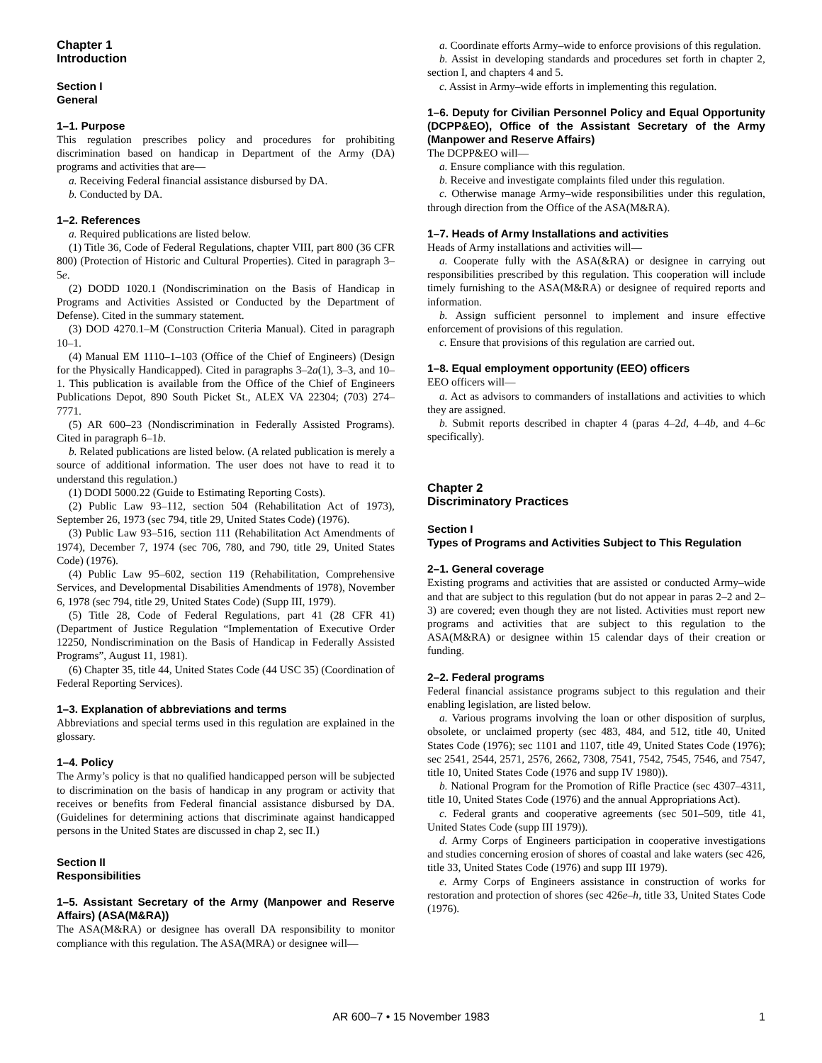Chapter 1
Introduction
Section I
General
1–1. Purpose
This regulation prescribes policy and procedures for prohibiting discrimination based on handicap in Department of the Army (DA) programs and activities that are—
a. Receiving Federal financial assistance disbursed by DA.
b. Conducted by DA.
1–2. References
a. Required publications are listed below.
(1) Title 36, Code of Federal Regulations, chapter VIII, part 800 (36 CFR 800) (Protection of Historic and Cultural Properties). Cited in paragraph 3–5e.
(2) DODD 1020.1 (Nondiscrimination on the Basis of Handicap in Programs and Activities Assisted or Conducted by the Department of Defense). Cited in the summary statement.
(3) DOD 4270.1–M (Construction Criteria Manual). Cited in paragraph 10–1.
(4) Manual EM 1110–1–103 (Office of the Chief of Engineers) (Design for the Physically Handicapped). Cited in paragraphs 3–2a(1), 3–3, and 10–1. This publication is available from the Office of the Chief of Engineers Publications Depot, 890 South Picket St., ALEX VA 22304; (703) 274–7771.
(5) AR 600–23 (Nondiscrimination in Federally Assisted Programs). Cited in paragraph 6–1b.
b. Related publications are listed below. (A related publication is merely a source of additional information. The user does not have to read it to understand this regulation.)
(1) DODI 5000.22 (Guide to Estimating Reporting Costs).
(2) Public Law 93–112, section 504 (Rehabilitation Act of 1973), September 26, 1973 (sec 794, title 29, United States Code) (1976).
(3) Public Law 93–516, section 111 (Rehabilitation Act Amendments of 1974), December 7, 1974 (sec 706, 780, and 790, title 29, United States Code) (1976).
(4) Public Law 95–602, section 119 (Rehabilitation, Comprehensive Services, and Developmental Disabilities Amendments of 1978), November 6, 1978 (sec 794, title 29, United States Code) (Supp III, 1979).
(5) Title 28, Code of Federal Regulations, part 41 (28 CFR 41) (Department of Justice Regulation “Implementation of Executive Order 12250, Nondiscrimination on the Basis of Handicap in Federally Assisted Programs”, August 11, 1981).
(6) Chapter 35, title 44, United States Code (44 USC 35) (Coordination of Federal Reporting Services).
1–3. Explanation of abbreviations and terms
Abbreviations and special terms used in this regulation are explained in the glossary.
1–4. Policy
The Army’s policy is that no qualified handicapped person will be subjected to discrimination on the basis of handicap in any program or activity that receives or benefits from Federal financial assistance disbursed by DA. (Guidelines for determining actions that discriminate against handicapped persons in the United States are discussed in chap 2, sec II.)
Section II
Responsibilities
1–5. Assistant Secretary of the Army (Manpower and Reserve Affairs) (ASA(M&RA))
The ASA(M&RA) or designee has overall DA responsibility to monitor compliance with this regulation. The ASA(MRA) or designee will—
a. Coordinate efforts Army–wide to enforce provisions of this regulation.
b. Assist in developing standards and procedures set forth in chapter 2, section I, and chapters 4 and 5.
c. Assist in Army–wide efforts in implementing this regulation.
1–6. Deputy for Civilian Personnel Policy and Equal Opportunity (DCPP&EO), Office of the Assistant Secretary of the Army (Manpower and Reserve Affairs)
The DCPP&EO will—
a. Ensure compliance with this regulation.
b. Receive and investigate complaints filed under this regulation.
c. Otherwise manage Army–wide responsibilities under this regulation, through direction from the Office of the ASA(M&RA).
1–7. Heads of Army Installations and activities
Heads of Army installations and activities will—
a. Cooperate fully with the ASA(&RA) or designee in carrying out responsibilities prescribed by this regulation. This cooperation will include timely furnishing to the ASA(M&RA) or designee of required reports and information.
b. Assign sufficient personnel to implement and insure effective enforcement of provisions of this regulation.
c. Ensure that provisions of this regulation are carried out.
1–8. Equal employment opportunity (EEO) officers
EEO officers will—
a. Act as advisors to commanders of installations and activities to which they are assigned.
b. Submit reports described in chapter 4 (paras 4–2d, 4–4b, and 4–6c specifically).
Chapter 2
Discriminatory Practices
Section I
Types of Programs and Activities Subject to This Regulation
2–1. General coverage
Existing programs and activities that are assisted or conducted Army–wide and that are subject to this regulation (but do not appear in paras 2–2 and 2–3) are covered; even though they are not listed. Activities must report new programs and activities that are subject to this regulation to the ASA(M&RA) or designee within 15 calendar days of their creation or funding.
2–2. Federal programs
Federal financial assistance programs subject to this regulation and their enabling legislation, are listed below.
a. Various programs involving the loan or other disposition of surplus, obsolete, or unclaimed property (sec 483, 484, and 512, title 40, United States Code (1976); sec 1101 and 1107, title 49, United States Code (1976); sec 2541, 2544, 2571, 2576, 2662, 7308, 7541, 7542, 7545, 7546, and 7547, title 10, United States Code (1976 and supp IV 1980)).
b. National Program for the Promotion of Rifle Practice (sec 4307–4311, title 10, United States Code (1976) and the annual Appropriations Act).
c. Federal grants and cooperative agreements (sec 501–509, title 41, United States Code (supp III 1979)).
d. Army Corps of Engineers participation in cooperative investigations and studies concerning erosion of shores of coastal and lake waters (sec 426, title 33, United States Code (1976) and supp III 1979).
e. Army Corps of Engineers assistance in construction of works for restoration and protection of shores (sec 426e–h, title 33, United States Code (1976).
AR 600–7 • 15 November 1983 1